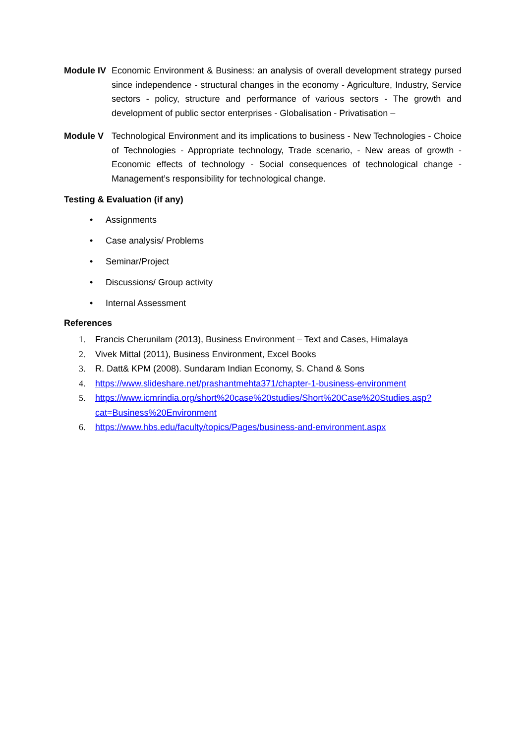Module IV
Economic Environment & Business: an analysis of overall development strategy pursed since independence - structural changes in the economy - Agriculture, Industry, Service sectors - policy, structure and performance of various sectors - The growth and development of public sector enterprises - Globalisation - Privatisation –
Module V Technological Environment and its implications to business - New Technologies - Choice of Technologies - Appropriate technology, Trade scenario, - New areas of growth - Economic effects of technology - Social consequences of technological change - Management’s responsibility for technological change.
Testing & Evaluation (if any)
• Assignments
• Case analysis/ Problems
• Seminar/Project
• Discussions/ Group activity
• Internal Assessment
References
1. Francis Cherunilam (2013), Business Environment – Text and Cases, Himalaya
2. Vivek Mittal (2011), Business Environment, Excel Books
3. R. Datt& KPM (2008). Sundaram Indian Economy, S. Chand & Sons
4. https://www.slideshare.net/prashantmehta371/chapter-1-business-environment
5. https://www.icmrindia.org/short%20case%20studies/Short%20Case%20Studies.asp? cat=Business%20Environment
6. https://www.hbs.edu/faculty/topics/Pages/business-and-environment.aspx